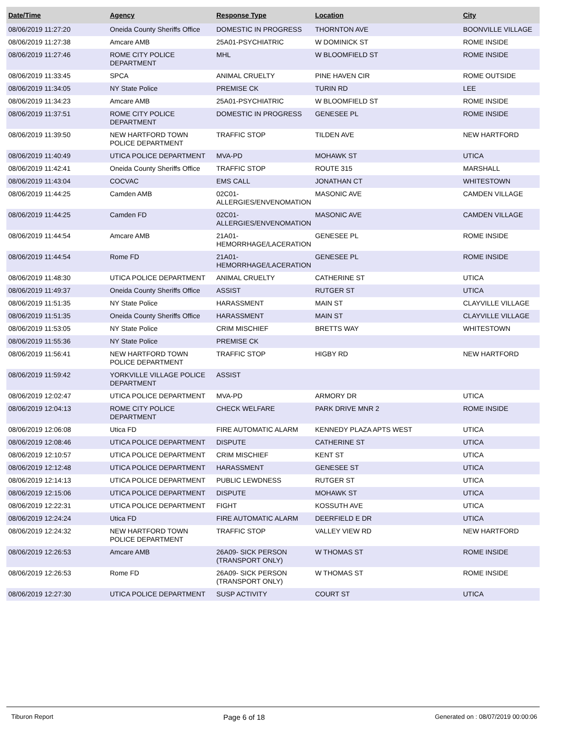| Date/Time | Agency | Response Type | Location | City |
| --- | --- | --- | --- | --- |
| 08/06/2019 11:27:20 | Oneida County Sheriffs Office | DOMESTIC IN PROGRESS | THORNTON AVE | BOONVILLE VILLAGE |
| 08/06/2019 11:27:38 | Amcare AMB | 25A01-PSYCHIATRIC | W DOMINICK ST | ROME INSIDE |
| 08/06/2019 11:27:46 | ROME CITY POLICE DEPARTMENT | MHL | W BLOOMFIELD ST | ROME INSIDE |
| 08/06/2019 11:33:45 | SPCA | ANIMAL CRUELTY | PINE HAVEN CIR | ROME OUTSIDE |
| 08/06/2019 11:34:05 | NY State Police | PREMISE CK | TURIN RD | LEE |
| 08/06/2019 11:34:23 | Amcare AMB | 25A01-PSYCHIATRIC | W BLOOMFIELD ST | ROME INSIDE |
| 08/06/2019 11:37:51 | ROME CITY POLICE DEPARTMENT | DOMESTIC IN PROGRESS | GENESEE PL | ROME INSIDE |
| 08/06/2019 11:39:50 | NEW HARTFORD TOWN POLICE DEPARTMENT | TRAFFIC STOP | TILDEN AVE | NEW HARTFORD |
| 08/06/2019 11:40:49 | UTICA POLICE DEPARTMENT | MVA-PD | MOHAWK ST | UTICA |
| 08/06/2019 11:42:41 | Oneida County Sheriffs Office | TRAFFIC STOP | ROUTE 315 | MARSHALL |
| 08/06/2019 11:43:04 | COCVAC | EMS CALL | JONATHAN CT | WHITESTOWN |
| 08/06/2019 11:44:25 | Camden AMB | 02C01-ALLERGIES/ENVENOMATION | MASONIC AVE | CAMDEN VILLAGE |
| 08/06/2019 11:44:25 | Camden FD | 02C01-ALLERGIES/ENVENOMATION | MASONIC AVE | CAMDEN VILLAGE |
| 08/06/2019 11:44:54 | Amcare AMB | 21A01-HEMORRHAGE/LACERATION | GENESEE PL | ROME INSIDE |
| 08/06/2019 11:44:54 | Rome FD | 21A01-HEMORRHAGE/LACERATION | GENESEE PL | ROME INSIDE |
| 08/06/2019 11:48:30 | UTICA POLICE DEPARTMENT | ANIMAL CRUELTY | CATHERINE ST | UTICA |
| 08/06/2019 11:49:37 | Oneida County Sheriffs Office | ASSIST | RUTGER ST | UTICA |
| 08/06/2019 11:51:35 | NY State Police | HARASSMENT | MAIN ST | CLAYVILLE VILLAGE |
| 08/06/2019 11:51:35 | Oneida County Sheriffs Office | HARASSMENT | MAIN ST | CLAYVILLE VILLAGE |
| 08/06/2019 11:53:05 | NY State Police | CRIM MISCHIEF | BRETTS WAY | WHITESTOWN |
| 08/06/2019 11:55:36 | NY State Police | PREMISE CK | | |
| 08/06/2019 11:56:41 | NEW HARTFORD TOWN POLICE DEPARTMENT | TRAFFIC STOP | HIGBY RD | NEW HARTFORD |
| 08/06/2019 11:59:42 | YORKVILLE VILLAGE POLICE DEPARTMENT | ASSIST | | |
| 08/06/2019 12:02:47 | UTICA POLICE DEPARTMENT | MVA-PD | ARMORY DR | UTICA |
| 08/06/2019 12:04:13 | ROME CITY POLICE DEPARTMENT | CHECK WELFARE | PARK DRIVE MNR 2 | ROME INSIDE |
| 08/06/2019 12:06:08 | Utica FD | FIRE AUTOMATIC ALARM | KENNEDY PLAZA APTS WEST | UTICA |
| 08/06/2019 12:08:46 | UTICA POLICE DEPARTMENT | DISPUTE | CATHERINE ST | UTICA |
| 08/06/2019 12:10:57 | UTICA POLICE DEPARTMENT | CRIM MISCHIEF | KENT ST | UTICA |
| 08/06/2019 12:12:48 | UTICA POLICE DEPARTMENT | HARASSMENT | GENESEE ST | UTICA |
| 08/06/2019 12:14:13 | UTICA POLICE DEPARTMENT | PUBLIC LEWDNESS | RUTGER ST | UTICA |
| 08/06/2019 12:15:06 | UTICA POLICE DEPARTMENT | DISPUTE | MOHAWK ST | UTICA |
| 08/06/2019 12:22:31 | UTICA POLICE DEPARTMENT | FIGHT | KOSSUTH AVE | UTICA |
| 08/06/2019 12:24:24 | Utica FD | FIRE AUTOMATIC ALARM | DEERFIELD E DR | UTICA |
| 08/06/2019 12:24:32 | NEW HARTFORD TOWN POLICE DEPARTMENT | TRAFFIC STOP | VALLEY VIEW RD | NEW HARTFORD |
| 08/06/2019 12:26:53 | Amcare AMB | 26A09- SICK PERSON (TRANSPORT ONLY) | W THOMAS ST | ROME INSIDE |
| 08/06/2019 12:26:53 | Rome FD | 26A09- SICK PERSON (TRANSPORT ONLY) | W THOMAS ST | ROME INSIDE |
| 08/06/2019 12:27:30 | UTICA POLICE DEPARTMENT | SUSP ACTIVITY | COURT ST | UTICA |
Tiburon Report
Page 6 of 18
Generated on : 08/07/2019 00:00:06